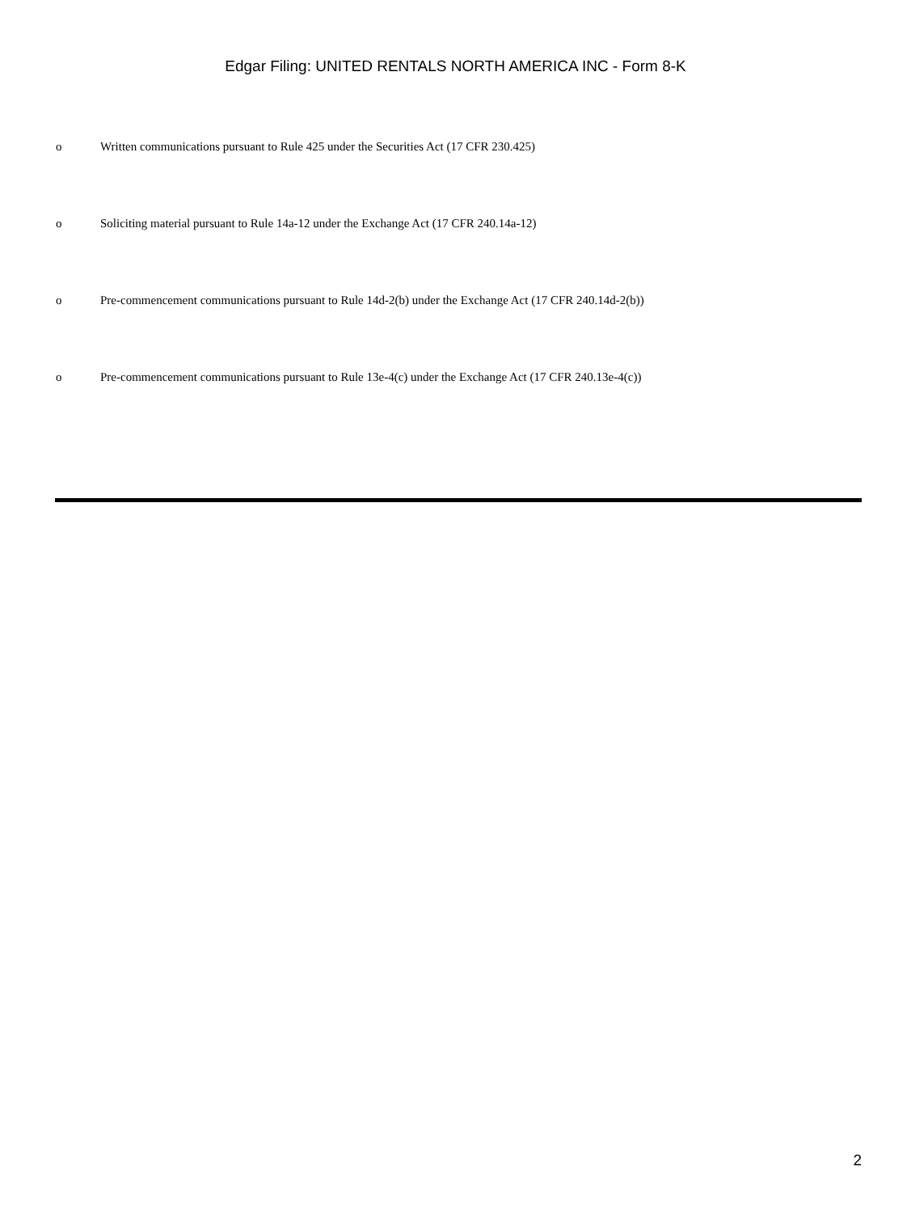Edgar Filing: UNITED RENTALS NORTH AMERICA INC - Form 8-K
o Written communications pursuant to Rule 425 under the Securities Act (17 CFR 230.425)
o Soliciting material pursuant to Rule 14a-12 under the Exchange Act (17 CFR 240.14a-12)
o Pre-commencement communications pursuant to Rule 14d-2(b) under the Exchange Act (17 CFR 240.14d-2(b))
o Pre-commencement communications pursuant to Rule 13e-4(c) under the Exchange Act (17 CFR 240.13e-4(c))
2